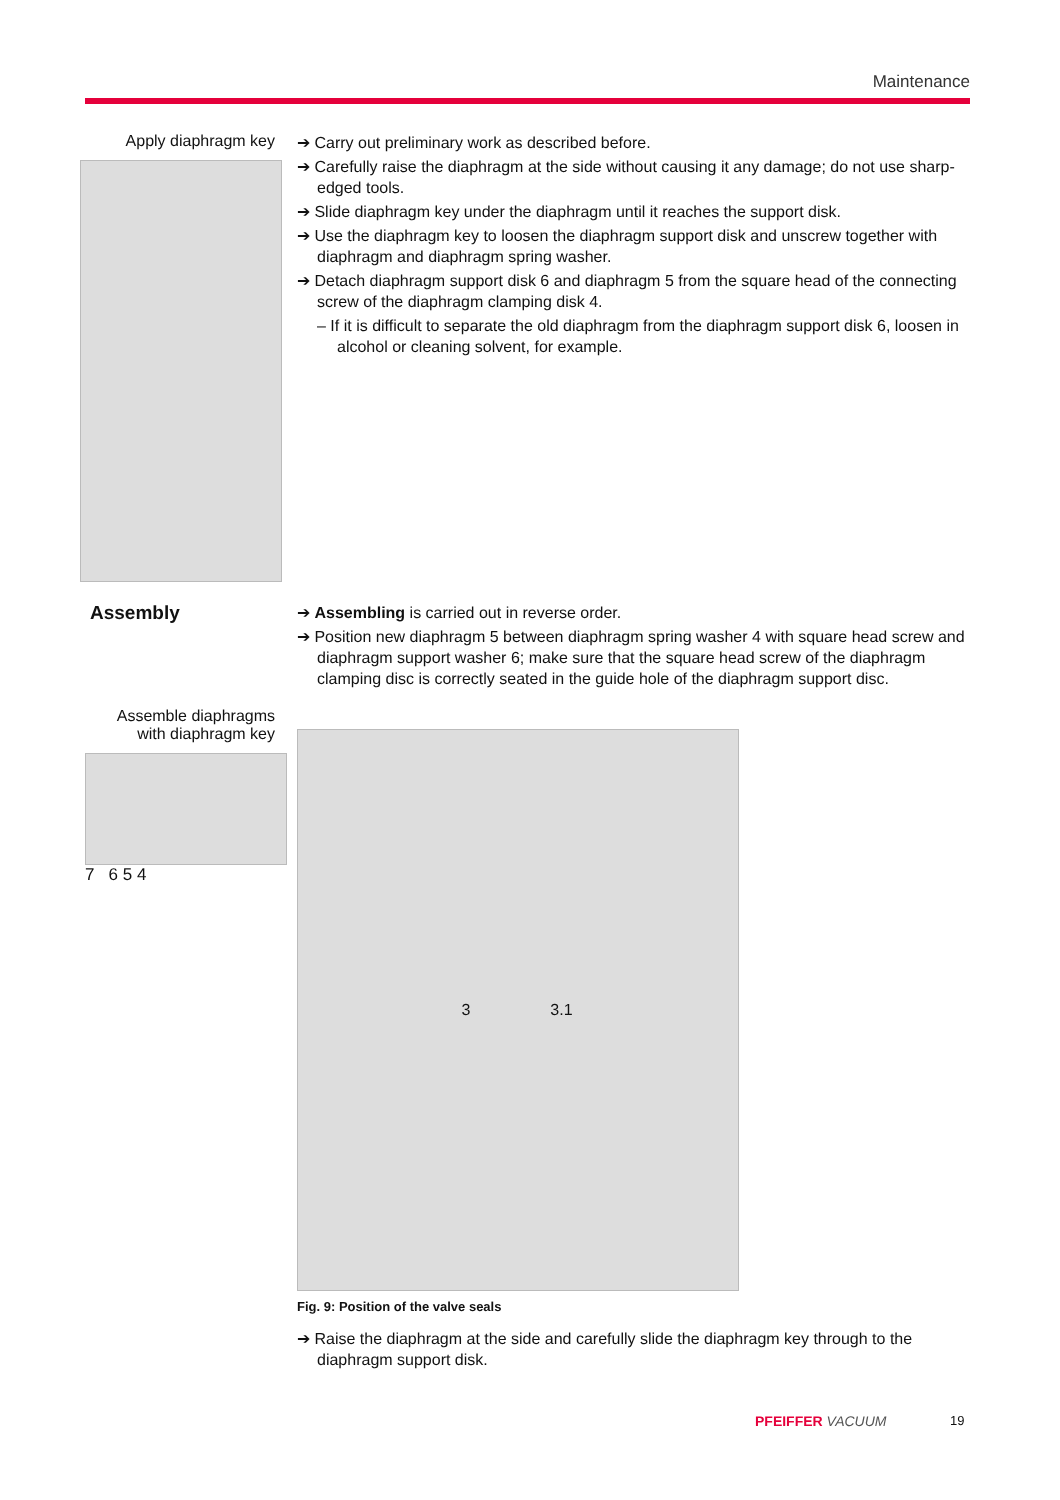Maintenance
Apply diaphragm key
➔ Carry out preliminary work as described before.
➔ Carefully raise the diaphragm at the side without causing it any damage; do not use sharp-edged tools.
➔ Slide diaphragm key under the diaphragm until it reaches the support disk.
➔ Use the diaphragm key to loosen the diaphragm support disk and unscrew together with diaphragm and diaphragm spring washer.
➔ Detach diaphragm support disk 6 and diaphragm 5 from the square head of the connecting screw of the diaphragm clamping disk 4.
– If it is difficult to separate the old diaphragm from the diaphragm support disk 6, loosen in alcohol or cleaning solvent, for example.
Assembly
➔ Assembling is carried out in reverse order.
➔ Position new diaphragm 5 between diaphragm spring washer 4 with square head screw and diaphragm support washer 6; make sure that the square head screw of the diaphragm clamping disc is correctly seated in the guide hole of the diaphragm support disc.
Assemble diaphragms with diaphragm key
7 6 5 4
3 3.1
Fig. 9: Position of the valve seals
➔ Raise the diaphragm at the side and carefully slide the diaphragm key through to the diaphragm support disk.
PFEIFFER VACUUM 19